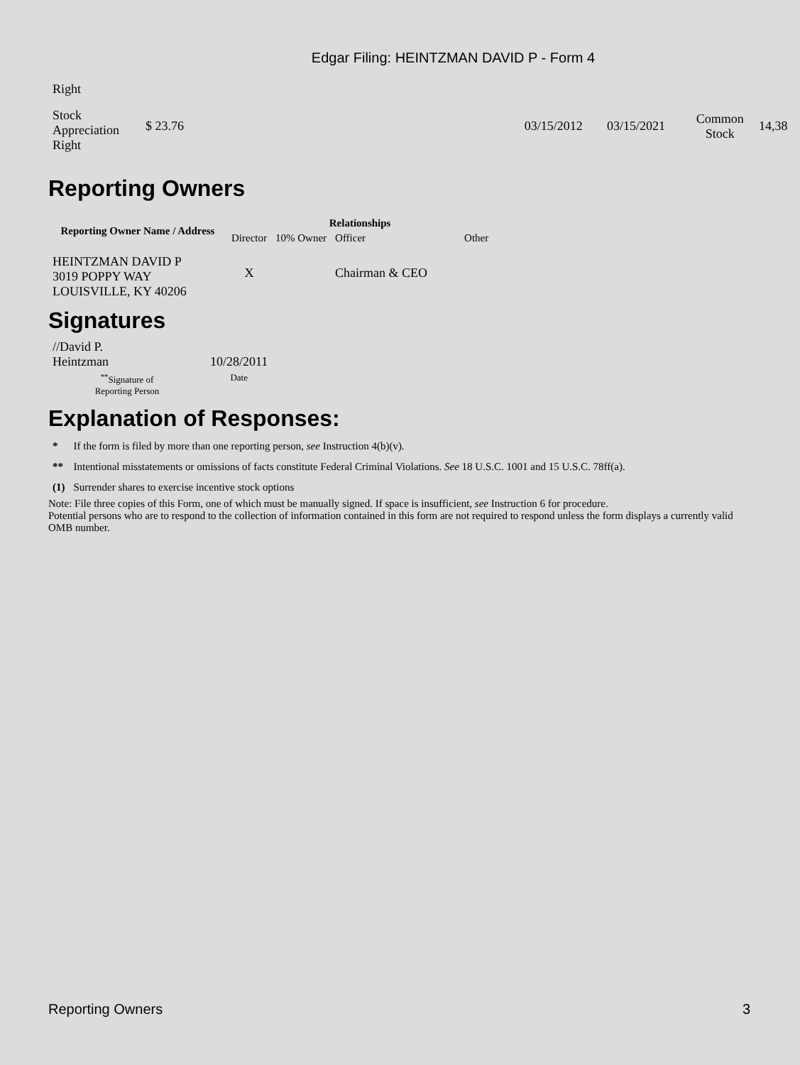Edgar Filing: HEINTZMAN DAVID P - Form 4
| Right | | | | | | |
| Stock Appreciation Right | $ 23.76 | | 03/15/2012 | 03/15/2021 | Common Stock | 14,38 |
Reporting Owners
| Reporting Owner Name / Address | Relationships | | | |
| --- | --- | --- | --- | --- |
| | Director | 10% Owner | Officer | Other |
| HEINTZMAN DAVID P 3019 POPPY WAY LOUISVILLE, KY 40206 | X | | Chairman & CEO | |
Signatures
| //David P. Heintzman | 10/28/2011 |
| <sup>**</sup> Signature of Reporting Person | Date |
Explanation of Responses:
| * | If the form is filed by more than one reporting person, see Instruction 4(b)(v). |
| ** | Intentional misstatements or omissions of facts constitute Federal Criminal Violations. See 18 U.S.C. 1001 and 15 U.S.C. 78ff(a). |
| (1) | Surrender shares to exercise incentive stock options |
Note: File three copies of this Form, one of which must be manually signed. If space is insufficient, see Instruction 6 for procedure.
Potential persons who are to respond to the collection of information contained in this form are not required to respond unless the form displays a currently valid OMB number.
Reporting Owners 3